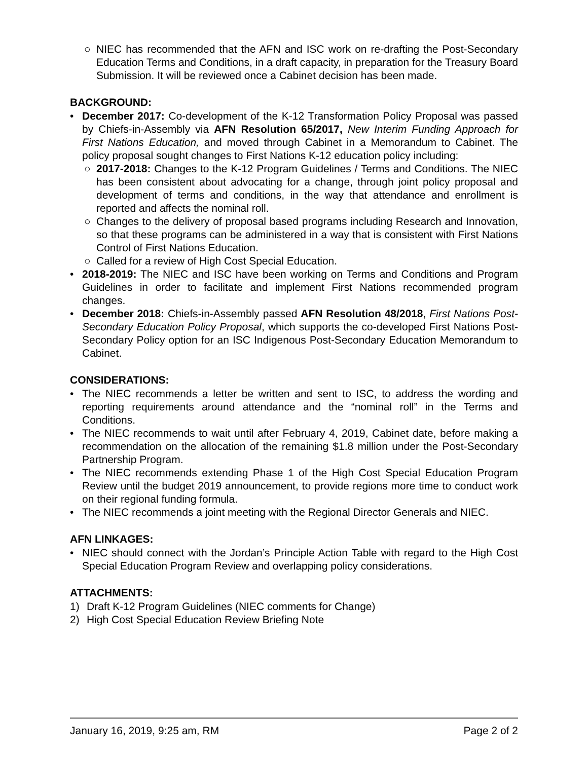○ NIEC has recommended that the AFN and ISC work on re-drafting the Post-Secondary Education Terms and Conditions, in a draft capacity, in preparation for the Treasury Board Submission. It will be reviewed once a Cabinet decision has been made.
BACKGROUND:
• December 2017: Co-development of the K-12 Transformation Policy Proposal was passed by Chiefs-in-Assembly via AFN Resolution 65/2017, New Interim Funding Approach for First Nations Education, and moved through Cabinet in a Memorandum to Cabinet. The policy proposal sought changes to First Nations K-12 education policy including:
○ 2017-2018: Changes to the K-12 Program Guidelines / Terms and Conditions. The NIEC has been consistent about advocating for a change, through joint policy proposal and development of terms and conditions, in the way that attendance and enrollment is reported and affects the nominal roll.
○ Changes to the delivery of proposal based programs including Research and Innovation, so that these programs can be administered in a way that is consistent with First Nations Control of First Nations Education.
○ Called for a review of High Cost Special Education.
• 2018-2019: The NIEC and ISC have been working on Terms and Conditions and Program Guidelines in order to facilitate and implement First Nations recommended program changes.
• December 2018: Chiefs-in-Assembly passed AFN Resolution 48/2018, First Nations Post-Secondary Education Policy Proposal, which supports the co-developed First Nations Post-Secondary Policy option for an ISC Indigenous Post-Secondary Education Memorandum to Cabinet.
CONSIDERATIONS:
• The NIEC recommends a letter be written and sent to ISC, to address the wording and reporting requirements around attendance and the “nominal roll” in the Terms and Conditions.
• The NIEC recommends to wait until after February 4, 2019, Cabinet date, before making a recommendation on the allocation of the remaining $1.8 million under the Post-Secondary Partnership Program.
• The NIEC recommends extending Phase 1 of the High Cost Special Education Program Review until the budget 2019 announcement, to provide regions more time to conduct work on their regional funding formula.
• The NIEC recommends a joint meeting with the Regional Director Generals and NIEC.
AFN LINKAGES:
• NIEC should connect with the Jordan’s Principle Action Table with regard to the High Cost Special Education Program Review and overlapping policy considerations.
ATTACHMENTS:
1) Draft K-12 Program Guidelines (NIEC comments for Change)
2) High Cost Special Education Review Briefing Note
January 16, 2019, 9:25 am, RM Page 2 of 2